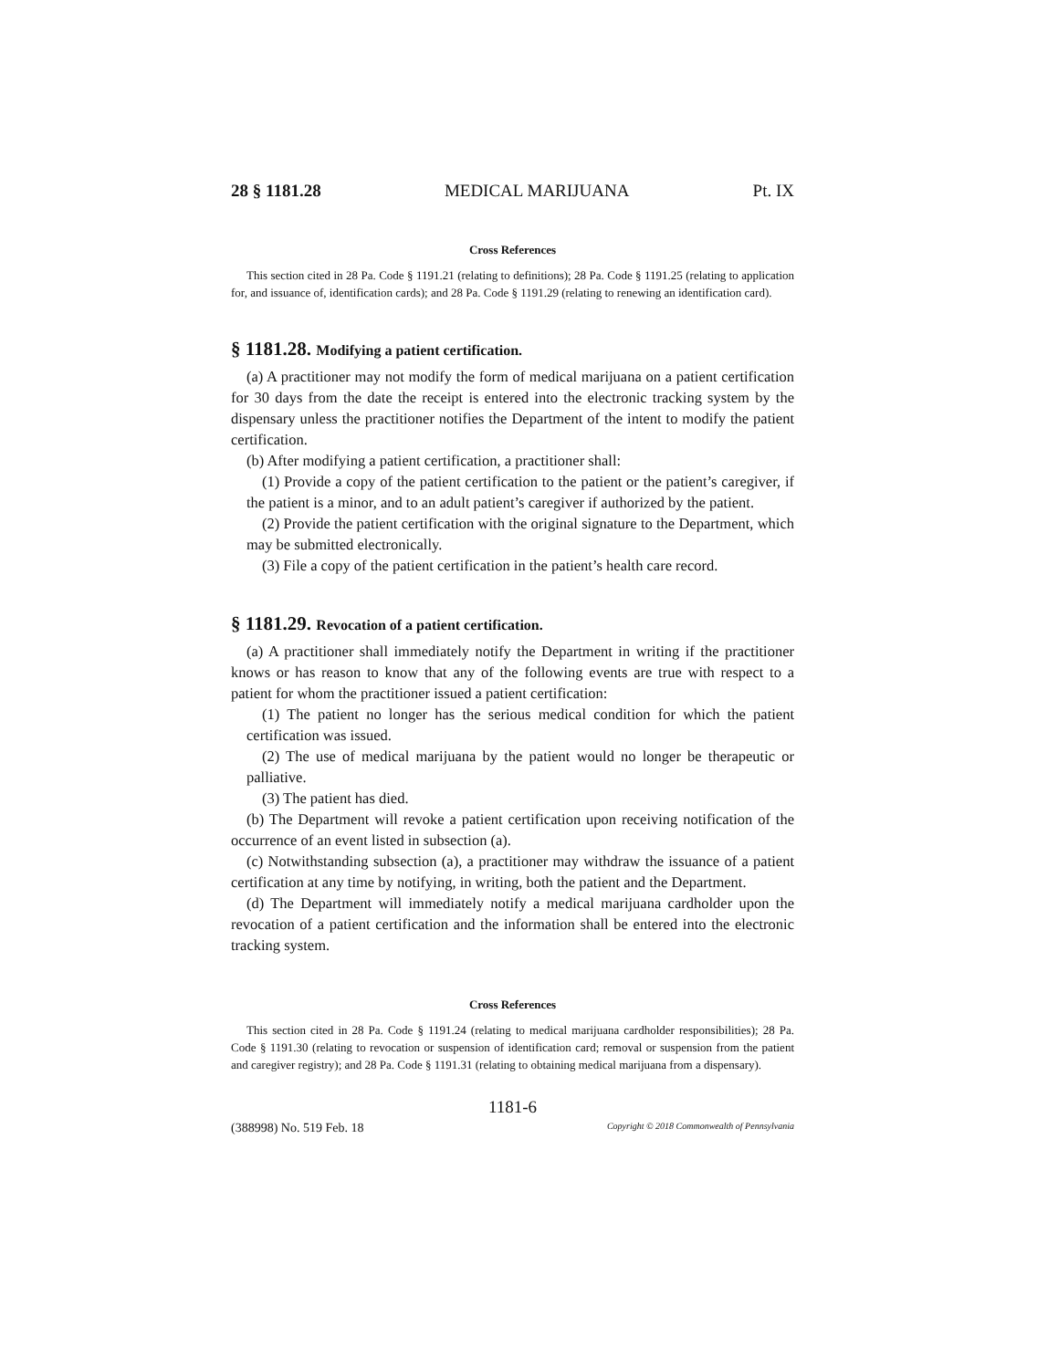28 § 1181.28 MEDICAL MARIJUANA Pt. IX
Cross References
This section cited in 28 Pa. Code § 1191.21 (relating to definitions); 28 Pa. Code § 1191.25 (relating to application for, and issuance of, identification cards); and 28 Pa. Code § 1191.29 (relating to renewing an identification card).
§ 1181.28. Modifying a patient certification.
(a) A practitioner may not modify the form of medical marijuana on a patient certification for 30 days from the date the receipt is entered into the electronic tracking system by the dispensary unless the practitioner notifies the Department of the intent to modify the patient certification.
(b) After modifying a patient certification, a practitioner shall:
(1) Provide a copy of the patient certification to the patient or the patient’s caregiver, if the patient is a minor, and to an adult patient’s caregiver if authorized by the patient.
(2) Provide the patient certification with the original signature to the Department, which may be submitted electronically.
(3) File a copy of the patient certification in the patient’s health care record.
§ 1181.29. Revocation of a patient certification.
(a) A practitioner shall immediately notify the Department in writing if the practitioner knows or has reason to know that any of the following events are true with respect to a patient for whom the practitioner issued a patient certification:
(1) The patient no longer has the serious medical condition for which the patient certification was issued.
(2) The use of medical marijuana by the patient would no longer be therapeutic or palliative.
(3) The patient has died.
(b) The Department will revoke a patient certification upon receiving notification of the occurrence of an event listed in subsection (a).
(c) Notwithstanding subsection (a), a practitioner may withdraw the issuance of a patient certification at any time by notifying, in writing, both the patient and the Department.
(d) The Department will immediately notify a medical marijuana cardholder upon the revocation of a patient certification and the information shall be entered into the electronic tracking system.
Cross References
This section cited in 28 Pa. Code § 1191.24 (relating to medical marijuana cardholder responsibilities); 28 Pa. Code § 1191.30 (relating to revocation or suspension of identification card; removal or suspension from the patient and caregiver registry); and 28 Pa. Code § 1191.31 (relating to obtaining medical marijuana from a dispensary).
1181-6
(388998) No. 519 Feb. 18 Copyright © 2018 Commonwealth of Pennsylvania